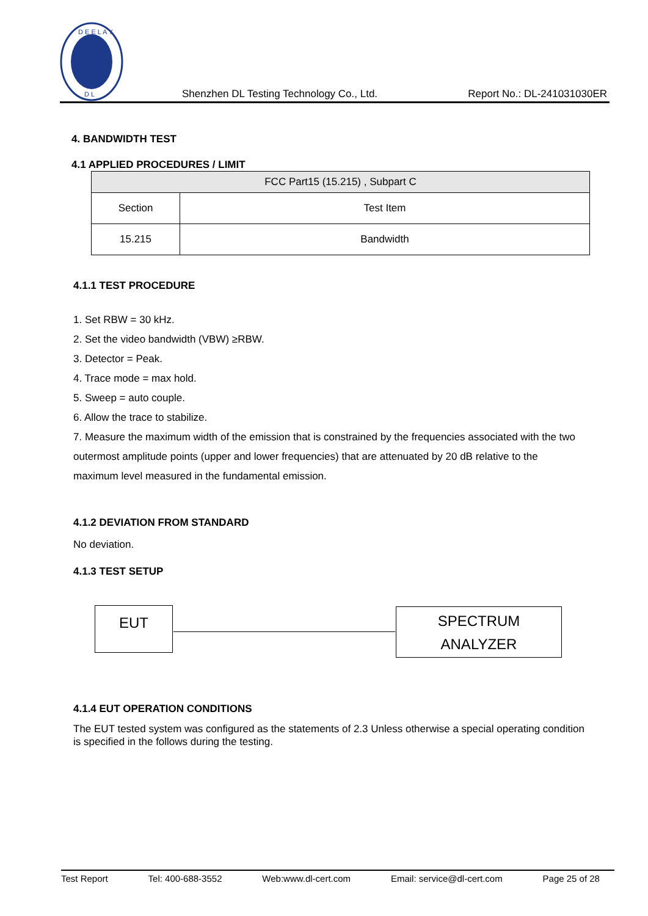D E E L A Y
D L
Shenzhen DL Testing Technology Co., Ltd. Report No.: DL-241031030ER
4. BANDWIDTH TEST
4.1 APPLIED PROCEDURES / LIMIT
| FCC Part15 (15.215) , Subpart C | |
| Section | Test Item |
| 15.215 | Bandwidth |
4.1.1 TEST PROCEDURE
1. Set RBW = 30 kHz.
2. Set the video bandwidth (VBW) ≥RBW.
3. Detector = Peak.
4. Trace mode = max hold.
5. Sweep = auto couple.
6. Allow the trace to stabilize.
7. Measure the maximum width of the emission that is constrained by the frequencies associated with the two outermost amplitude points (upper and lower frequencies) that are attenuated by 20 dB relative to the maximum level measured in the fundamental emission.
4.1.2 DEVIATION FROM STANDARD
No deviation.
4.1.3 TEST SETUP
EUT
SPECTRUM
ANALYZER
4.1.4 EUT OPERATION CONDITIONS
The EUT tested system was configured as the statements of 2.3 Unless otherwise a special operating condition is specified in the follows during the testing.
Test Report Tel: 400-688-3552 Web:www.dl-cert.com Email: service@dl-cert.com Page 25 of 28